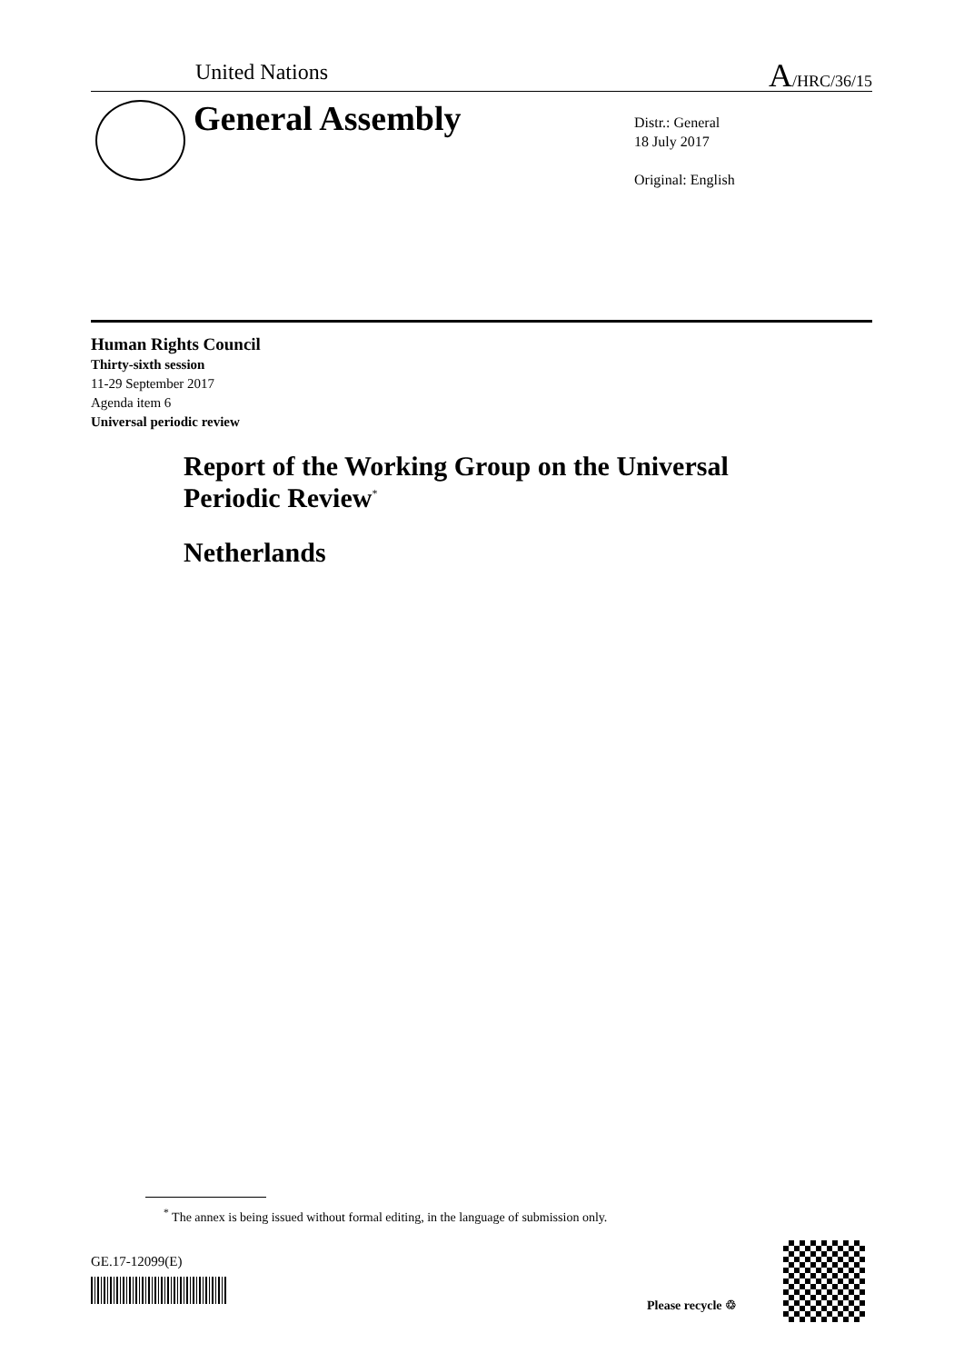United Nations A/HRC/36/15
General Assembly
Distr.: General
18 July 2017
Original: English
Human Rights Council
Thirty-sixth session
11-29 September 2017
Agenda item 6
Universal periodic review
Report of the Working Group on the Universal
Periodic Review<sup>*</sup>
Netherlands
<sup>*</sup> The annex is being issued without formal editing, in the language of submission only.
GE.17-12099(E)
Please recycle ♲